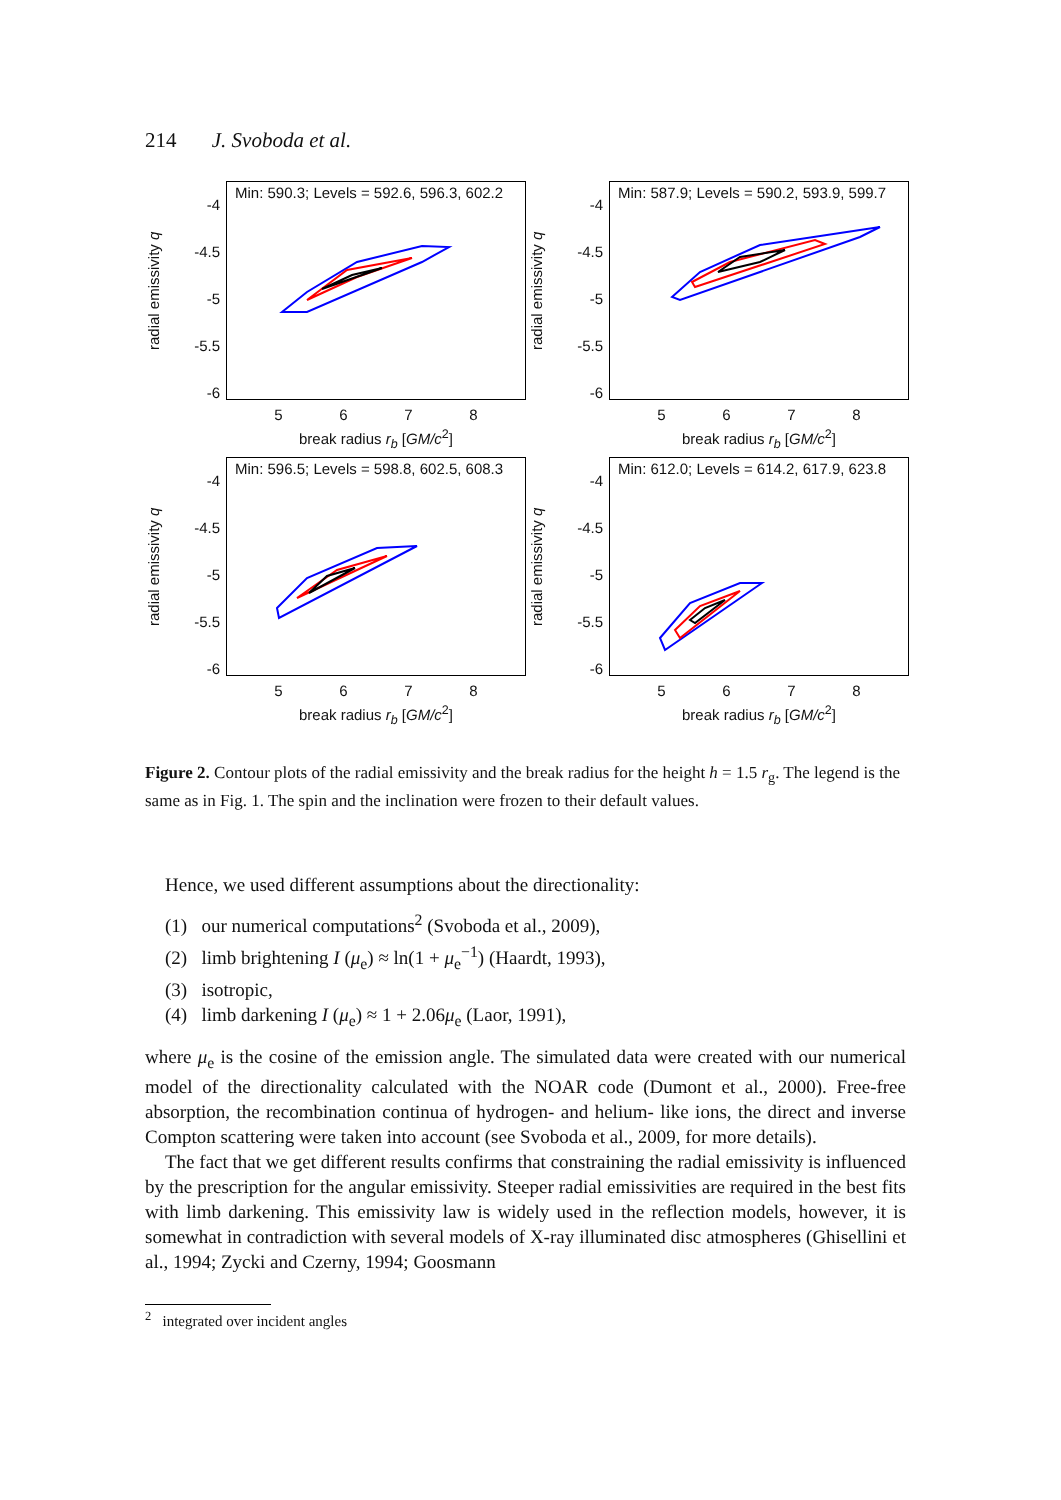214 J. Svoboda et al.
radial emissivity q
-4
-4.5
-5
-5.5
-6
Min: 590.3; Levels = 592.6, 596.3, 602.2
5678
break radius r<sub>b</sub> [GM/c<sup>2</sup>]
radial emissivity q
-4
-4.5
-5
-5.5
-6
Min: 587.9; Levels = 590.2, 593.9, 599.7
5678
break radius r<sub>b</sub> [GM/c<sup>2</sup>]
radial emissivity q
-4
-4.5
-5
-5.5
-6
Min: 596.5; Levels = 598.8, 602.5, 608.3
5678
break radius r<sub>b</sub> [GM/c<sup>2</sup>]
radial emissivity q
-4
-4.5
-5
-5.5
-6
Min: 612.0; Levels = 614.2, 617.9, 623.8
5678
break radius r<sub>b</sub> [GM/c<sup>2</sup>]
Figure 2. Contour plots of the radial emissivity and the break radius for the height h = 1.5 r<sub>g</sub>. The legend is the same as in Fig. 1. The spin and the inclination were frozen to their default values.
Hence, we used different assumptions about the directionality:
(1) our numerical computations<sup>2</sup> (Svoboda et al., 2009),
(2) limb brightening I (μ<sub>e</sub>) ≈ ln(1 + μ<sub>e</sub><sup>−1</sup>) (Haardt, 1993),
(3) isotropic,
(4) limb darkening I (μ<sub>e</sub>) ≈ 1 + 2.06μ<sub>e</sub> (Laor, 1991),
where μ<sub>e</sub> is the cosine of the emission angle. The simulated data were created with our numerical model of the directionality calculated with the NOAR code (Dumont et al., 2000). Free-free absorption, the recombination continua of hydrogen- and helium- like ions, the direct and inverse Compton scattering were taken into account (see Svoboda et al., 2009, for more details).
The fact that we get different results confirms that constraining the radial emissivity is influenced by the prescription for the angular emissivity. Steeper radial emissivities are required in the best fits with limb darkening. This emissivity law is widely used in the reflection models, however, it is somewhat in contradiction with several models of X-ray illuminated disc atmospheres (Ghisellini et al., 1994; Zycki and Czerny, 1994; Goosmann
<sup>2</sup> integrated over incident angles